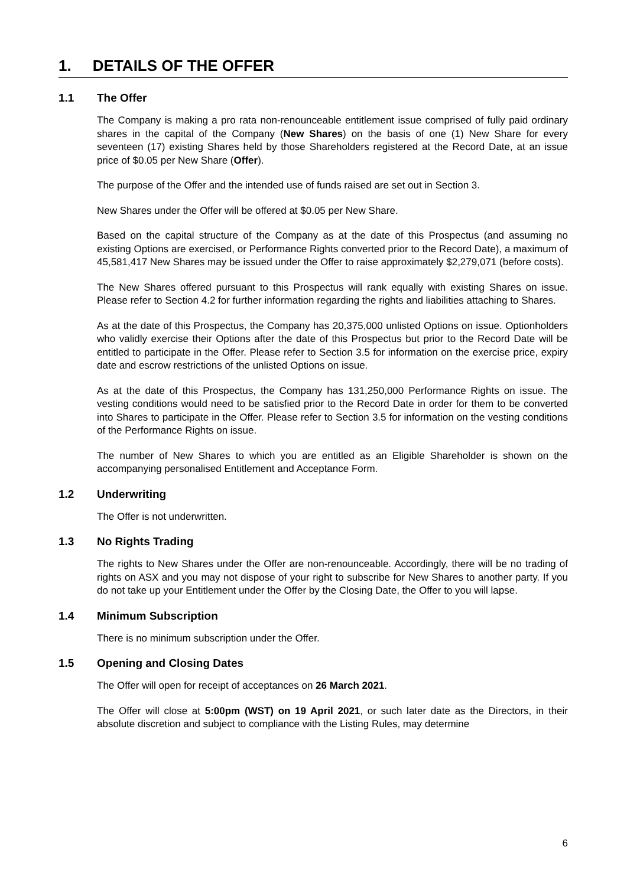1. DETAILS OF THE OFFER
1.1 The Offer
The Company is making a pro rata non-renounceable entitlement issue comprised of fully paid ordinary shares in the capital of the Company (New Shares) on the basis of one (1) New Share for every seventeen (17) existing Shares held by those Shareholders registered at the Record Date, at an issue price of $0.05 per New Share (Offer).
The purpose of the Offer and the intended use of funds raised are set out in Section 3.
New Shares under the Offer will be offered at $0.05 per New Share.
Based on the capital structure of the Company as at the date of this Prospectus (and assuming no existing Options are exercised, or Performance Rights converted prior to the Record Date), a maximum of 45,581,417 New Shares may be issued under the Offer to raise approximately $2,279,071 (before costs).
The New Shares offered pursuant to this Prospectus will rank equally with existing Shares on issue. Please refer to Section 4.2 for further information regarding the rights and liabilities attaching to Shares.
As at the date of this Prospectus, the Company has 20,375,000 unlisted Options on issue. Optionholders who validly exercise their Options after the date of this Prospectus but prior to the Record Date will be entitled to participate in the Offer. Please refer to Section 3.5 for information on the exercise price, expiry date and escrow restrictions of the unlisted Options on issue.
As at the date of this Prospectus, the Company has 131,250,000 Performance Rights on issue. The vesting conditions would need to be satisfied prior to the Record Date in order for them to be converted into Shares to participate in the Offer. Please refer to Section 3.5 for information on the vesting conditions of the Performance Rights on issue.
The number of New Shares to which you are entitled as an Eligible Shareholder is shown on the accompanying personalised Entitlement and Acceptance Form.
1.2 Underwriting
The Offer is not underwritten.
1.3 No Rights Trading
The rights to New Shares under the Offer are non-renounceable. Accordingly, there will be no trading of rights on ASX and you may not dispose of your right to subscribe for New Shares to another party. If you do not take up your Entitlement under the Offer by the Closing Date, the Offer to you will lapse.
1.4 Minimum Subscription
There is no minimum subscription under the Offer.
1.5 Opening and Closing Dates
The Offer will open for receipt of acceptances on 26 March 2021.
The Offer will close at 5:00pm (WST) on 19 April 2021, or such later date as the Directors, in their absolute discretion and subject to compliance with the Listing Rules, may determine
6